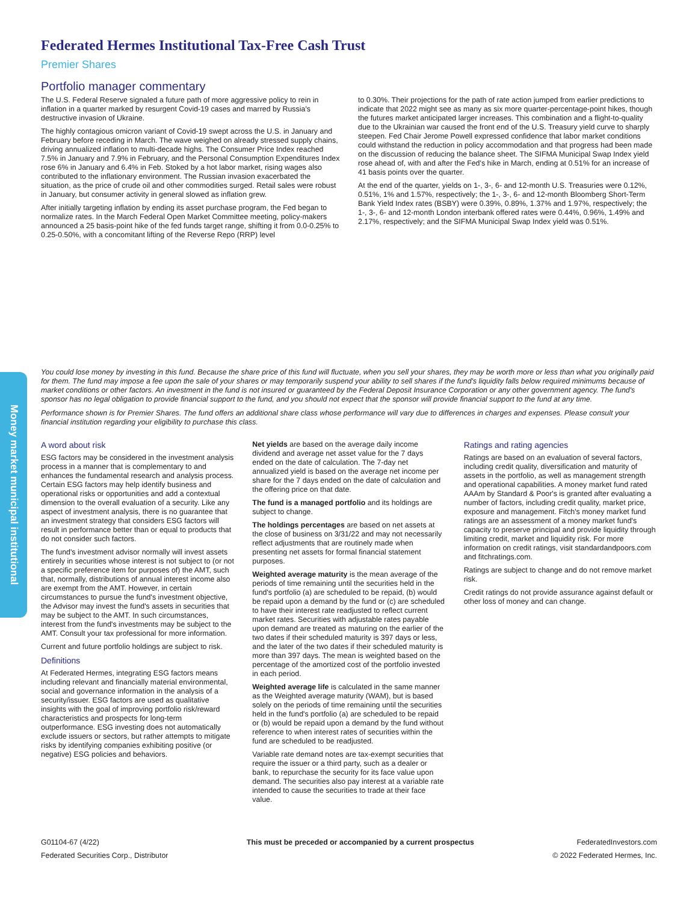Money market municipal institutional
Federated Hermes Institutional Tax-Free Cash Trust
Premier Shares
Portfolio manager commentary
The U.S. Federal Reserve signaled a future path of more aggressive policy to rein in inflation in a quarter marked by resurgent Covid-19 cases and marred by Russia's destructive invasion of Ukraine.
The highly contagious omicron variant of Covid-19 swept across the U.S. in January and February before receding in March. The wave weighed on already stressed supply chains, driving annualized inflation to multi-decade highs. The Consumer Price Index reached 7.5% in January and 7.9% in February, and the Personal Consumption Expenditures Index rose 6% in January and 6.4% in Feb. Stoked by a hot labor market, rising wages also contributed to the inflationary environment. The Russian invasion exacerbated the situation, as the price of crude oil and other commodities surged. Retail sales were robust in January, but consumer activity in general slowed as inflation grew.
After initially targeting inflation by ending its asset purchase program, the Fed began to normalize rates. In the March Federal Open Market Committee meeting, policy-makers announced a 25 basis-point hike of the fed funds target range, shifting it from 0.0-0.25% to 0.25-0.50%, with a concomitant lifting of the Reverse Repo (RRP) level
to 0.30%. Their projections for the path of rate action jumped from earlier predictions to indicate that 2022 might see as many as six more quarter-percentage-point hikes, though the futures market anticipated larger increases. This combination and a flight-to-quality due to the Ukrainian war caused the front end of the U.S. Treasury yield curve to sharply steepen. Fed Chair Jerome Powell expressed confidence that labor market conditions could withstand the reduction in policy accommodation and that progress had been made on the discussion of reducing the balance sheet. The SIFMA Municipal Swap Index yield rose ahead of, with and after the Fed's hike in March, ending at 0.51% for an increase of 41 basis points over the quarter.
At the end of the quarter, yields on 1-, 3-, 6- and 12-month U.S. Treasuries were 0.12%, 0.51%, 1% and 1.57%, respectively; the 1-, 3-, 6- and 12-month Bloomberg Short-Term Bank Yield Index rates (BSBY) were 0.39%, 0.89%, 1.37% and 1.97%, respectively; the 1-, 3-, 6- and 12-month London interbank offered rates were 0.44%, 0.96%, 1.49% and 2.17%, respectively; and the SIFMA Municipal Swap Index yield was 0.51%.
You could lose money by investing in this fund. Because the share price of this fund will fluctuate, when you sell your shares, they may be worth more or less than what you originally paid for them. The fund may impose a fee upon the sale of your shares or may temporarily suspend your ability to sell shares if the fund's liquidity falls below required minimums because of market conditions or other factors. An investment in the fund is not insured or guaranteed by the Federal Deposit Insurance Corporation or any other government agency. The fund's sponsor has no legal obligation to provide financial support to the fund, and you should not expect that the sponsor will provide financial support to the fund at any time.
Performance shown is for Premier Shares. The fund offers an additional share class whose performance will vary due to differences in charges and expenses. Please consult your financial institution regarding your eligibility to purchase this class.
A word about risk
ESG factors may be considered in the investment analysis process in a manner that is complementary to and enhances the fundamental research and analysis process. Certain ESG factors may help identify business and operational risks or opportunities and add a contextual dimension to the overall evaluation of a security. Like any aspect of investment analysis, there is no guarantee that an investment strategy that considers ESG factors will result in performance better than or equal to products that do not consider such factors.
The fund's investment advisor normally will invest assets entirely in securities whose interest is not subject to (or not a specific preference item for purposes of) the AMT, such that, normally, distributions of annual interest income also are exempt from the AMT. However, in certain circumstances to pursue the fund's investment objective, the Advisor may invest the fund's assets in securities that may be subject to the AMT. In such circumstances, interest from the fund's investments may be subject to the AMT. Consult your tax professional for more information.
Current and future portfolio holdings are subject to risk.
Definitions
At Federated Hermes, integrating ESG factors means including relevant and financially material environmental, social and governance information in the analysis of a security/issuer. ESG factors are used as qualitative insights with the goal of improving portfolio risk/reward characteristics and prospects for long-term outperformance. ESG investing does not automatically exclude issuers or sectors, but rather attempts to mitigate risks by identifying companies exhibiting positive (or negative) ESG policies and behaviors.
Net yields are based on the average daily income dividend and average net asset value for the 7 days ended on the date of calculation. The 7-day net annualized yield is based on the average net income per share for the 7 days ended on the date of calculation and the offering price on that date.
The fund is a managed portfolio and its holdings are subject to change.
The holdings percentages are based on net assets at the close of business on 3/31/22 and may not necessarily reflect adjustments that are routinely made when presenting net assets for formal financial statement purposes.
Weighted average maturity is the mean average of the periods of time remaining until the securities held in the fund's portfolio (a) are scheduled to be repaid, (b) would be repaid upon a demand by the fund or (c) are scheduled to have their interest rate readjusted to reflect current market rates. Securities with adjustable rates payable upon demand are treated as maturing on the earlier of the two dates if their scheduled maturity is 397 days or less, and the later of the two dates if their scheduled maturity is more than 397 days. The mean is weighted based on the percentage of the amortized cost of the portfolio invested in each period.
Weighted average life is calculated in the same manner as the Weighted average maturity (WAM), but is based solely on the periods of time remaining until the securities held in the fund's portfolio (a) are scheduled to be repaid or (b) would be repaid upon a demand by the fund without reference to when interest rates of securities within the fund are scheduled to be readjusted.
Variable rate demand notes are tax-exempt securities that require the issuer or a third party, such as a dealer or bank, to repurchase the security for its face value upon demand. The securities also pay interest at a variable rate intended to cause the securities to trade at their face value.
Ratings and rating agencies
Ratings are based on an evaluation of several factors, including credit quality, diversification and maturity of assets in the portfolio, as well as management strength and operational capabilities. A money market fund rated AAAm by Standard & Poor's is granted after evaluating a number of factors, including credit quality, market price, exposure and management. Fitch's money market fund ratings are an assessment of a money market fund's capacity to preserve principal and provide liquidity through limiting credit, market and liquidity risk. For more information on credit ratings, visit standardandpoors.com and fitchratings.com.
Ratings are subject to change and do not remove market risk.
Credit ratings do not provide assurance against default or other loss of money and can change.
G01104-67 (4/22)
Federated Securities Corp., Distributor
This must be preceded or accompanied by a current prospectus
FederatedInvestors.com
© 2022 Federated Hermes, Inc.